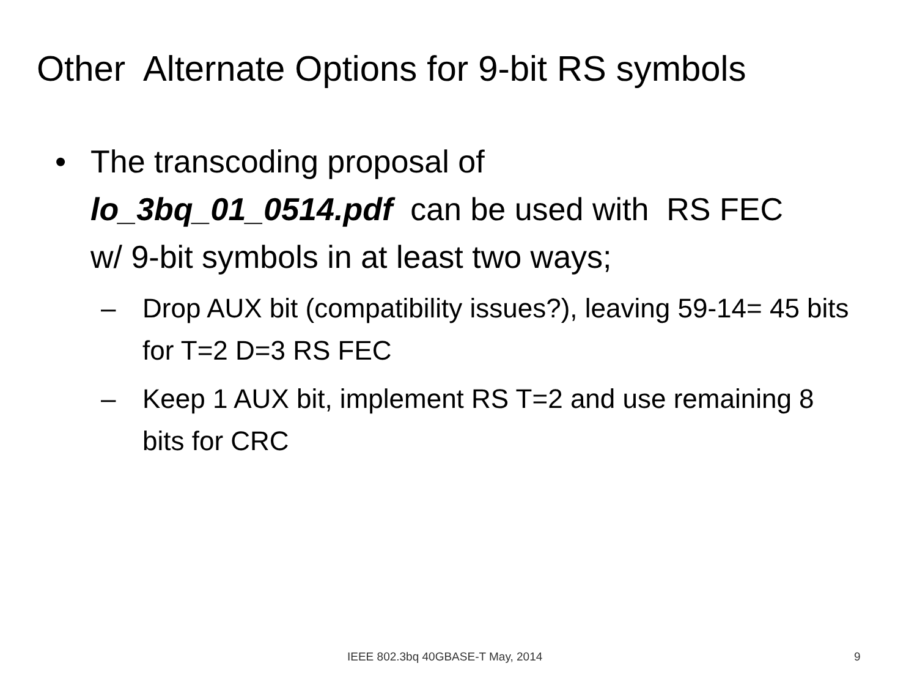Other Alternate Options for 9-bit RS symbols
• The transcoding proposal of lo_3bq_01_0514.pdf can be used with RS FEC w/ 9-bit symbols in at least two ways;
– Drop AUX bit (compatibility issues?), leaving 59-14= 45 bits for T=2 D=3 RS FEC
– Keep 1 AUX bit, implement RS T=2 and use remaining 8 bits for CRC
IEEE 802.3bq 40GBASE-T May, 2014
9